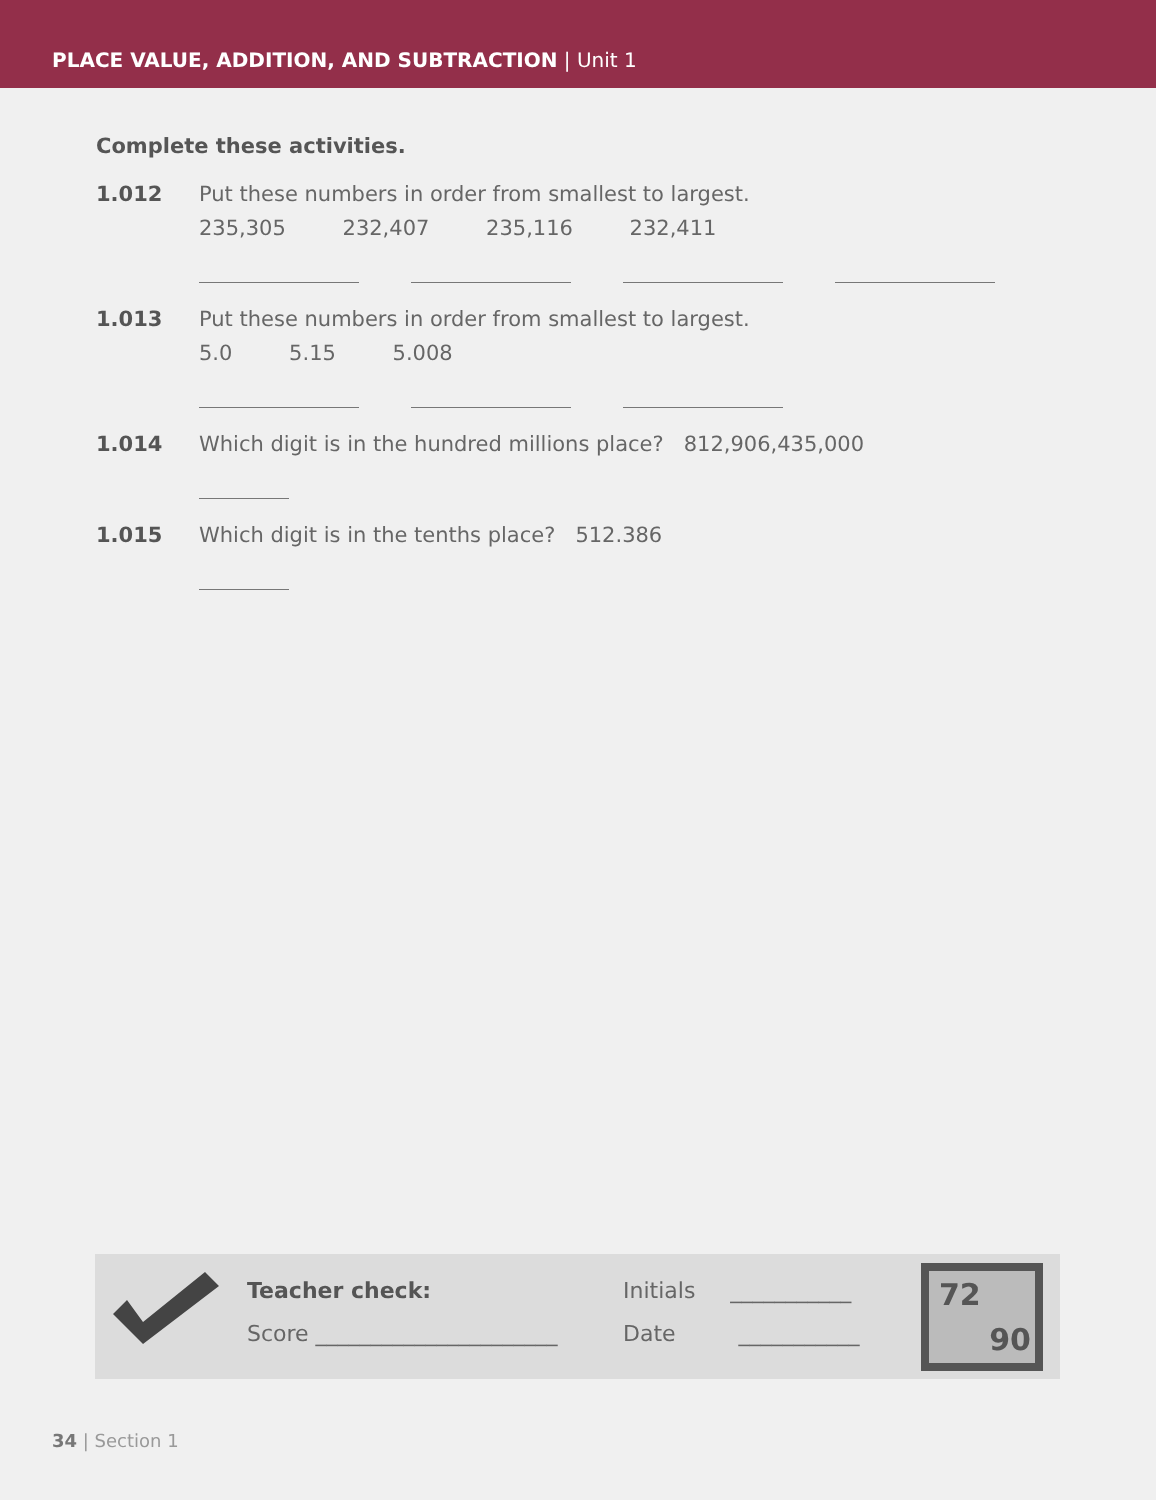PLACE VALUE, ADDITION, AND SUBTRACTION | Unit 1
Complete these activities.
1.012 Put these numbers in order from smallest to largest.
235,305 232,407 235,116 232,411
1.013 Put these numbers in order from smallest to largest.
5.0 5.15 5.008
1.014 Which digit is in the hundred millions place? 812,906,435,000
1.015 Which digit is in the tenths place? 512.386
Teacher check:
Score ______________________
Initials ___________
Date ___________
72
90
34 | Section 1